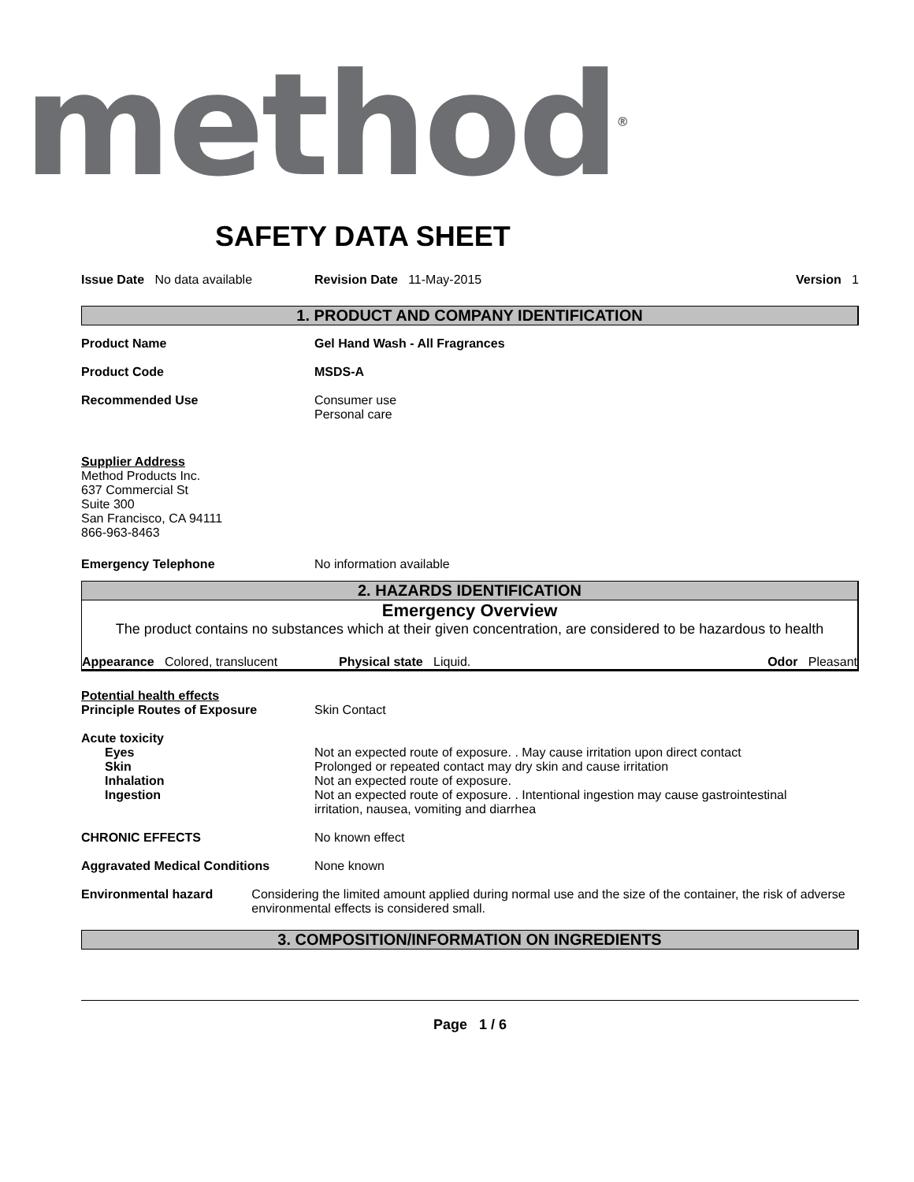method<sup>®</sup>
SAFETY DATA SHEET
Issue Date No data available Revision Date 11-May-2015 Version 1
1. PRODUCT AND COMPANY IDENTIFICATION
Product Name Gel Hand Wash - All Fragrances
Product Code MSDS-A
Recommended Use Consumer use
Personal care
Supplier Address
Method Products Inc.
637 Commercial St
Suite 300
San Francisco, CA 94111
866-963-8463
Emergency Telephone No information available
2. HAZARDS IDENTIFICATION
Emergency Overview
The product contains no substances which at their given concentration, are considered to be hazardous to health
Appearance Colored, translucent Physical state Liquid. Odor Pleasant
Potential health effects
Principle Routes of Exposure
Skin Contact
Acute toxicity
Eyes
Skin
Inhalation
Ingestion
Not an expected route of exposure. . May cause irritation upon direct contact
Prolonged or repeated contact may dry skin and cause irritation
Not an expected route of exposure.
Not an expected route of exposure. . Intentional ingestion may cause gastrointestinal
irritation, nausea, vomiting and diarrhea
CHRONIC EFFECTS No known effect
Aggravated Medical Conditions None known
Environmental hazard Considering the limited amount applied during normal use and the size of the container, the risk of adverse environmental effects is considered small.
3. COMPOSITION/INFORMATION ON INGREDIENTS
Page 1 / 6